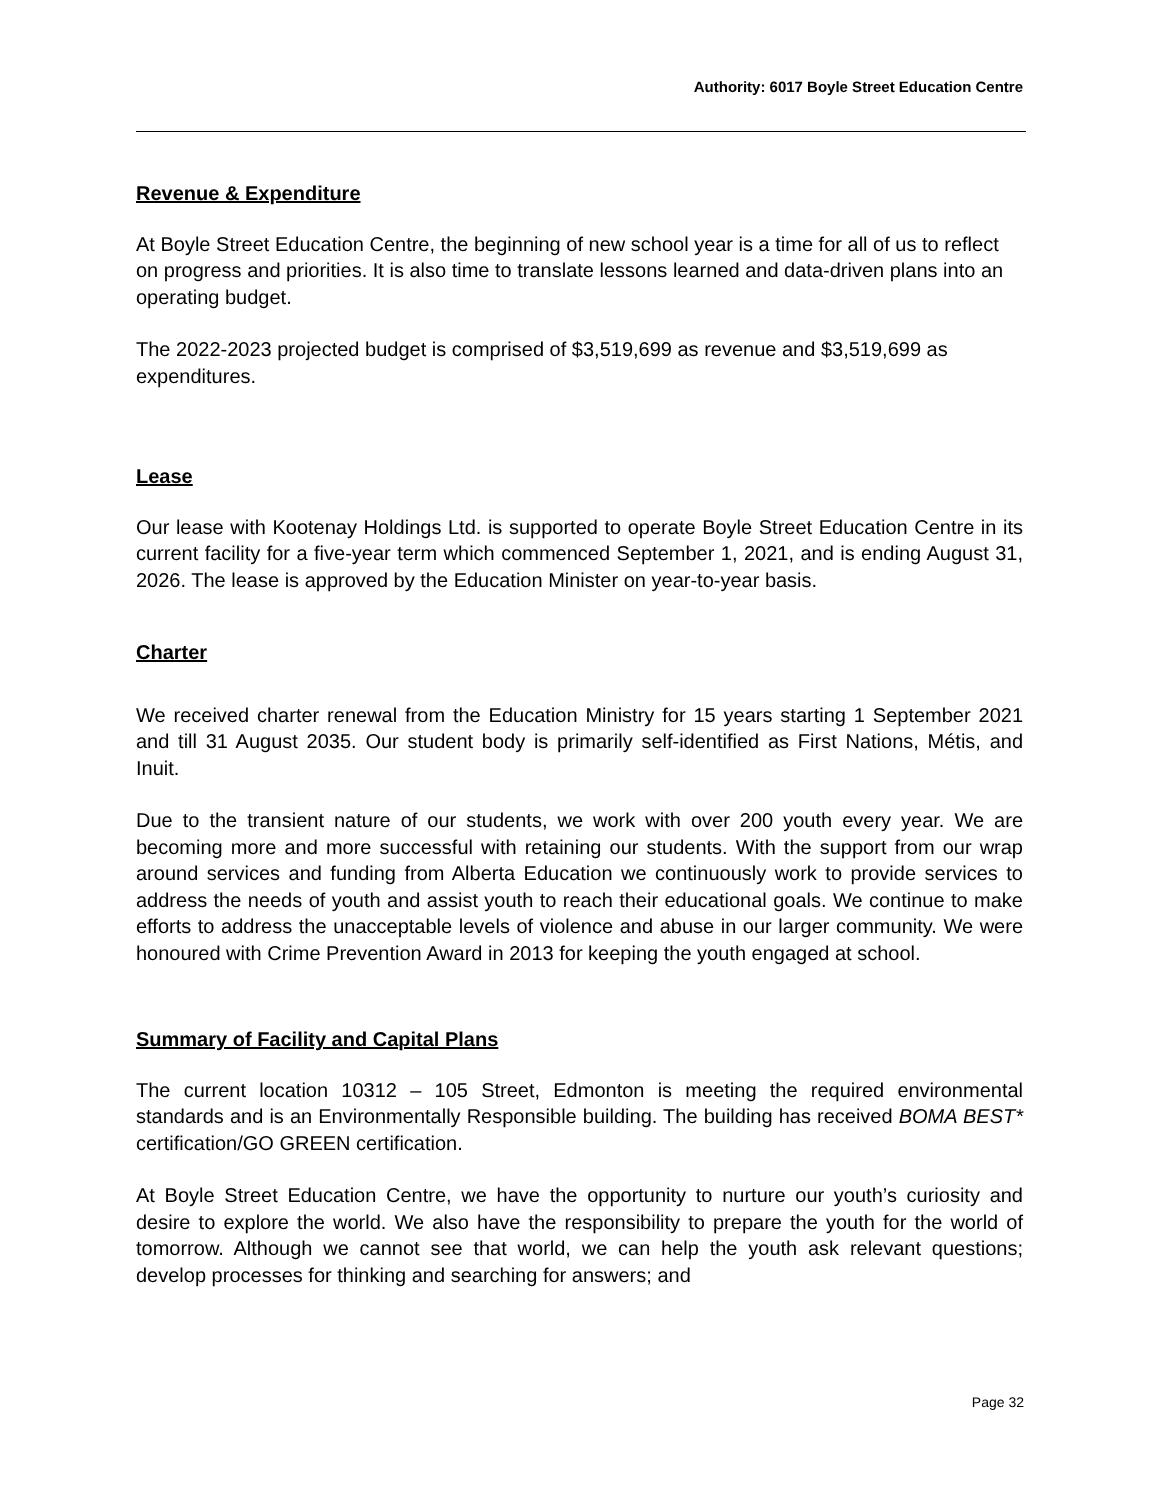Authority: 6017 Boyle Street Education Centre
Revenue & Expenditure
At Boyle Street Education Centre, the beginning of new school year is a time for all of us to reflect on progress and priorities. It is also time to translate lessons learned and data-driven plans into an operating budget.
The 2022-2023 projected budget is comprised of $3,519,699 as revenue and $3,519,699 as expenditures.
Lease
Our lease with Kootenay Holdings Ltd. is supported to operate Boyle Street Education Centre in its current facility for a five-year term which commenced September 1, 2021, and is ending August 31, 2026. The lease is approved by the Education Minister on year-to-year basis.
Charter
We received charter renewal from the Education Ministry for 15 years starting 1 September 2021 and till 31 August 2035. Our student body is primarily self-identified as First Nations, Métis, and Inuit.
Due to the transient nature of our students, we work with over 200 youth every year. We are becoming more and more successful with retaining our students. With the support from our wrap around services and funding from Alberta Education we continuously work to provide services to address the needs of youth and assist youth to reach their educational goals. We continue to make efforts to address the unacceptable levels of violence and abuse in our larger community. We were honoured with Crime Prevention Award in 2013 for keeping the youth engaged at school.
Summary of Facility and Capital Plans
The current location 10312 – 105 Street, Edmonton is meeting the required environmental standards and is an Environmentally Responsible building. The building has received BOMA BEST* certification/GO GREEN certification.
At Boyle Street Education Centre, we have the opportunity to nurture our youth’s curiosity and desire to explore the world. We also have the responsibility to prepare the youth for the world of tomorrow. Although we cannot see that world, we can help the youth ask relevant questions; develop processes for thinking and searching for answers; and
Page 32